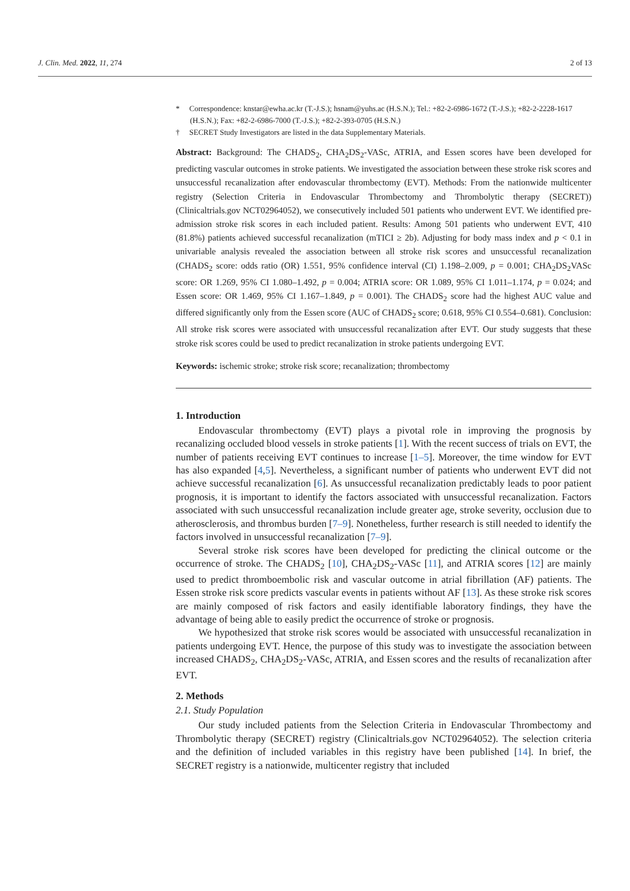J. Clin. Med. 2022, 11, 274 2 of 13
* Correspondence: knstar@ewha.ac.kr (T.-J.S.); hsnam@yuhs.ac (H.S.N.); Tel.: +82-2-6986-1672 (T.-J.S.); +82-2-2228-1617 (H.S.N.); Fax: +82-2-6986-7000 (T.-J.S.); +82-2-393-0705 (H.S.N.)
† SECRET Study Investigators are listed in the data Supplementary Materials.
Abstract: Background: The CHADS<sub>2</sub>, CHA<sub>2</sub>DS<sub>2</sub>-VASc, ATRIA, and Essen scores have been developed for predicting vascular outcomes in stroke patients. We investigated the association between these stroke risk scores and unsuccessful recanalization after endovascular thrombectomy (EVT). Methods: From the nationwide multicenter registry (Selection Criteria in Endovascular Thrombectomy and Thrombolytic therapy (SECRET)) (Clinicaltrials.gov NCT02964052), we consecutively included 501 patients who underwent EVT. We identified pre-admission stroke risk scores in each included patient. Results: Among 501 patients who underwent EVT, 410 (81.8%) patients achieved successful recanalization (mTICI ≥ 2b). Adjusting for body mass index and p < 0.1 in univariable analysis revealed the association between all stroke risk scores and unsuccessful recanalization (CHADS<sub>2</sub> score: odds ratio (OR) 1.551, 95% confidence interval (CI) 1.198–2.009, p = 0.001; CHA<sub>2</sub>DS<sub>2</sub>VASc score: OR 1.269, 95% CI 1.080–1.492, p = 0.004; ATRIA score: OR 1.089, 95% CI 1.011–1.174, p = 0.024; and Essen score: OR 1.469, 95% CI 1.167–1.849, p = 0.001). The CHADS<sub>2</sub> score had the highest AUC value and differed significantly only from the Essen score (AUC of CHADS<sub>2</sub> score; 0.618, 95% CI 0.554–0.681). Conclusion: All stroke risk scores were associated with unsuccessful recanalization after EVT. Our study suggests that these stroke risk scores could be used to predict recanalization in stroke patients undergoing EVT.
Keywords: ischemic stroke; stroke risk score; recanalization; thrombectomy
1. Introduction
Endovascular thrombectomy (EVT) plays a pivotal role in improving the prognosis by recanalizing occluded blood vessels in stroke patients [1]. With the recent success of trials on EVT, the number of patients receiving EVT continues to increase [1–5]. Moreover, the time window for EVT has also expanded [4,5]. Nevertheless, a significant number of patients who underwent EVT did not achieve successful recanalization [6]. As unsuccessful recanalization predictably leads to poor patient prognosis, it is important to identify the factors associated with unsuccessful recanalization. Factors associated with such unsuccessful recanalization include greater age, stroke severity, occlusion due to atherosclerosis, and thrombus burden [7–9]. Nonetheless, further research is still needed to identify the factors involved in unsuccessful recanalization [7–9].
Several stroke risk scores have been developed for predicting the clinical outcome or the occurrence of stroke. The CHADS<sub>2</sub> [10], CHA<sub>2</sub>DS<sub>2</sub>-VASc [11], and ATRIA scores [12] are mainly used to predict thromboembolic risk and vascular outcome in atrial fibrillation (AF) patients. The Essen stroke risk score predicts vascular events in patients without AF [13]. As these stroke risk scores are mainly composed of risk factors and easily identifiable laboratory findings, they have the advantage of being able to easily predict the occurrence of stroke or prognosis.
We hypothesized that stroke risk scores would be associated with unsuccessful recanalization in patients undergoing EVT. Hence, the purpose of this study was to investigate the association between increased CHADS<sub>2</sub>, CHA<sub>2</sub>DS<sub>2</sub>-VASc, ATRIA, and Essen scores and the results of recanalization after EVT.
2. Methods
2.1. Study Population
Our study included patients from the Selection Criteria in Endovascular Thrombectomy and Thrombolytic therapy (SECRET) registry (Clinicaltrials.gov NCT02964052). The selection criteria and the definition of included variables in this registry have been published [14]. In brief, the SECRET registry is a nationwide, multicenter registry that included